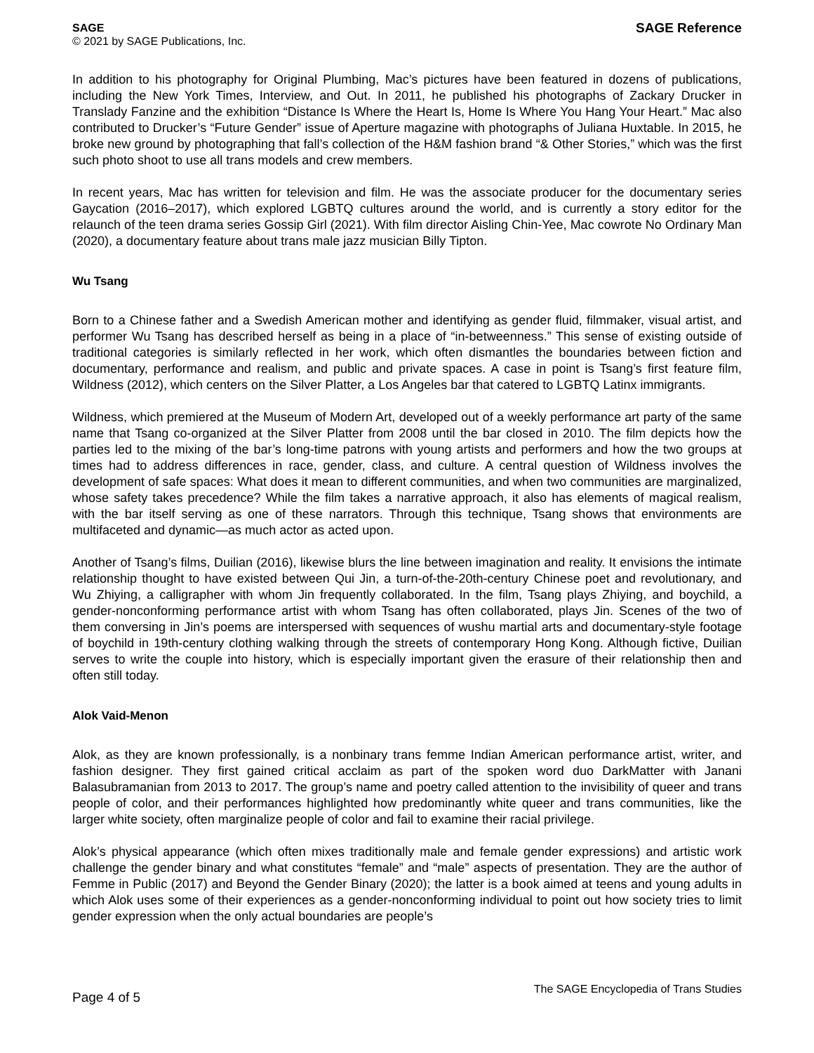SAGE
© 2021 by SAGE Publications, Inc.
SAGE Reference
In addition to his photography for Original Plumbing, Mac’s pictures have been featured in dozens of publications, including the New York Times, Interview, and Out. In 2011, he published his photographs of Zackary Drucker in Translady Fanzine and the exhibition “Distance Is Where the Heart Is, Home Is Where You Hang Your Heart.” Mac also contributed to Drucker’s “Future Gender” issue of Aperture magazine with photographs of Juliana Huxtable. In 2015, he broke new ground by photographing that fall’s collection of the H&M fashion brand “& Other Stories,” which was the first such photo shoot to use all trans models and crew members.
In recent years, Mac has written for television and film. He was the associate producer for the documentary series Gaycation (2016–2017), which explored LGBTQ cultures around the world, and is currently a story editor for the relaunch of the teen drama series Gossip Girl (2021). With film director Aisling Chin-Yee, Mac cowrote No Ordinary Man (2020), a documentary feature about trans male jazz musician Billy Tipton.
Wu Tsang
Born to a Chinese father and a Swedish American mother and identifying as gender fluid, filmmaker, visual artist, and performer Wu Tsang has described herself as being in a place of “in-betweenness.” This sense of existing outside of traditional categories is similarly reflected in her work, which often dismantles the boundaries between fiction and documentary, performance and realism, and public and private spaces. A case in point is Tsang’s first feature film, Wildness (2012), which centers on the Silver Platter, a Los Angeles bar that catered to LGBTQ Latinx immigrants.
Wildness, which premiered at the Museum of Modern Art, developed out of a weekly performance art party of the same name that Tsang co-organized at the Silver Platter from 2008 until the bar closed in 2010. The film depicts how the parties led to the mixing of the bar’s long-time patrons with young artists and performers and how the two groups at times had to address differences in race, gender, class, and culture. A central question of Wildness involves the development of safe spaces: What does it mean to different communities, and when two communities are marginalized, whose safety takes precedence? While the film takes a narrative approach, it also has elements of magical realism, with the bar itself serving as one of these narrators. Through this technique, Tsang shows that environments are multifaceted and dynamic—as much actor as acted upon.
Another of Tsang’s films, Duilian (2016), likewise blurs the line between imagination and reality. It envisions the intimate relationship thought to have existed between Qui Jin, a turn-of-the-20th-century Chinese poet and revolutionary, and Wu Zhiying, a calligrapher with whom Jin frequently collaborated. In the film, Tsang plays Zhiying, and boychild, a gender-nonconforming performance artist with whom Tsang has often collaborated, plays Jin. Scenes of the two of them conversing in Jin’s poems are interspersed with sequences of wushu martial arts and documentary-style footage of boychild in 19th-century clothing walking through the streets of contemporary Hong Kong. Although fictive, Duilian serves to write the couple into history, which is especially important given the erasure of their relationship then and often still today.
Alok Vaid-Menon
Alok, as they are known professionally, is a nonbinary trans femme Indian American performance artist, writer, and fashion designer. They first gained critical acclaim as part of the spoken word duo DarkMatter with Janani Balasubramanian from 2013 to 2017. The group’s name and poetry called attention to the invisibility of queer and trans people of color, and their performances highlighted how predominantly white queer and trans communities, like the larger white society, often marginalize people of color and fail to examine their racial privilege.
Alok’s physical appearance (which often mixes traditionally male and female gender expressions) and artistic work challenge the gender binary and what constitutes “female” and “male” aspects of presentation. They are the author of Femme in Public (2017) and Beyond the Gender Binary (2020); the latter is a book aimed at teens and young adults in which Alok uses some of their experiences as a gender-nonconforming individual to point out how society tries to limit gender expression when the only actual boundaries are people’s
Page 4 of 5
The SAGE Encyclopedia of Trans Studies